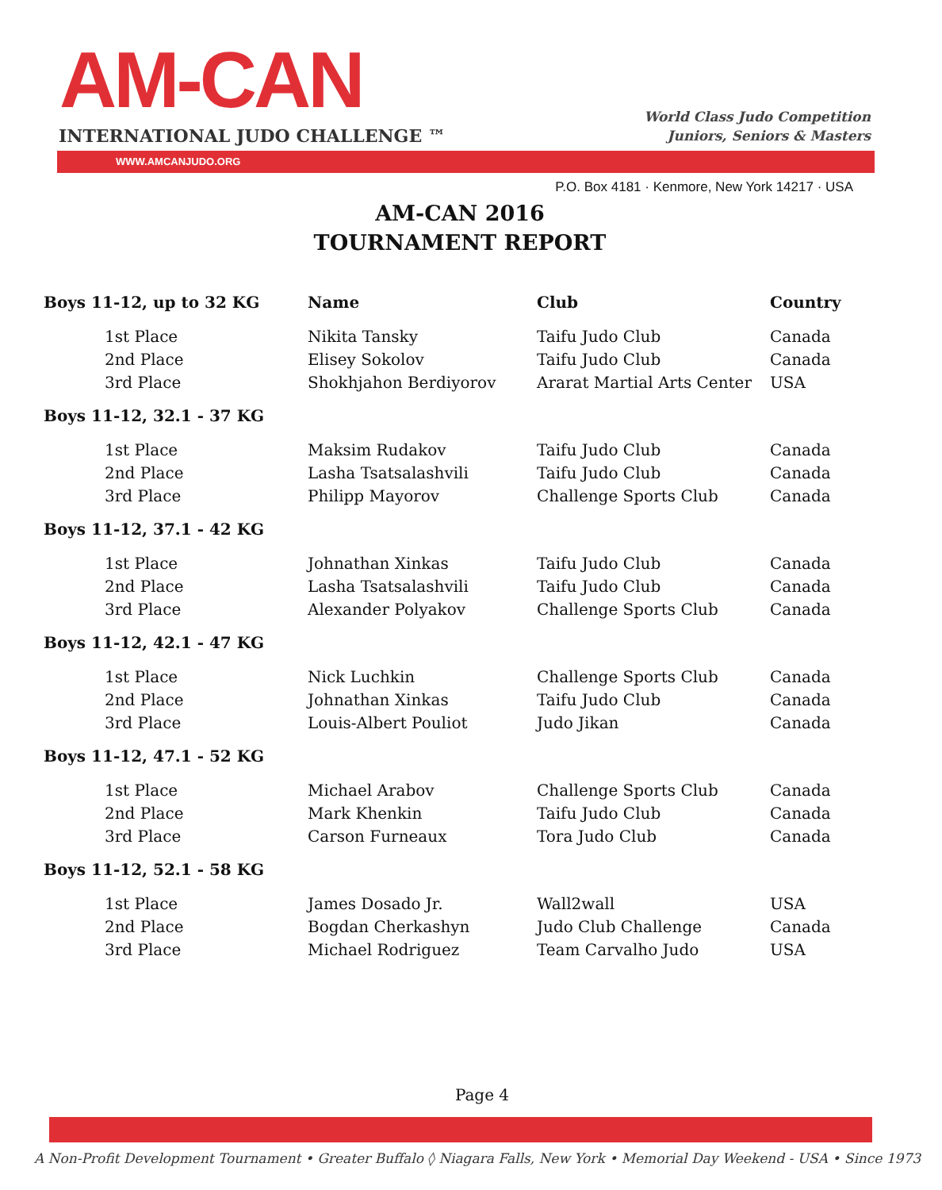AM-CAN
INTERNATIONAL JUDO CHALLENGE ™
World Class Judo Competition
Juniors, Seniors & Masters
WWW.AMCANJUDO.ORG
P.O. Box 4181 · Kenmore, New York 14217 · USA
AM-CAN 2016
TOURNAMENT REPORT
| Boys 11-12, up to 32 KG | Name | Club | Country |
| --- | --- | --- | --- |
| 1st Place | Nikita Tansky | Taifu Judo Club | Canada |
| 2nd Place | Elisey Sokolov | Taifu Judo Club | Canada |
| 3rd Place | Shokhjahon Berdiyorov | Ararat Martial Arts Center | USA |
| Boys 11-12, 32.1 - 37 KG | | | |
| 1st Place | Maksim Rudakov | Taifu Judo Club | Canada |
| 2nd Place | Lasha Tsatsalashvili | Taifu Judo Club | Canada |
| 3rd Place | Philipp Mayorov | Challenge Sports Club | Canada |
| Boys 11-12, 37.1 - 42 KG | | | |
| 1st Place | Johnathan Xinkas | Taifu Judo Club | Canada |
| 2nd Place | Lasha Tsatsalashvili | Taifu Judo Club | Canada |
| 3rd Place | Alexander Polyakov | Challenge Sports Club | Canada |
| Boys 11-12, 42.1 - 47 KG | | | |
| 1st Place | Nick Luchkin | Challenge Sports Club | Canada |
| 2nd Place | Johnathan Xinkas | Taifu Judo Club | Canada |
| 3rd Place | Louis-Albert Pouliot | Judo Jikan | Canada |
| Boys 11-12, 47.1 - 52 KG | | | |
| 1st Place | Michael Arabov | Challenge Sports Club | Canada |
| 2nd Place | Mark Khenkin | Taifu Judo Club | Canada |
| 3rd Place | Carson Furneaux | Tora Judo Club | Canada |
| Boys 11-12, 52.1 - 58 KG | | | |
| 1st Place | James Dosado Jr. | Wall2wall | USA |
| 2nd Place | Bogdan Cherkashyn | Judo Club Challenge | Canada |
| 3rd Place | Michael Rodriguez | Team Carvalho Judo | USA |
Page 4
A Non-Profit Development Tournament • Greater Buffalo ◊ Niagara Falls, New York • Memorial Day Weekend - USA • Since 1973